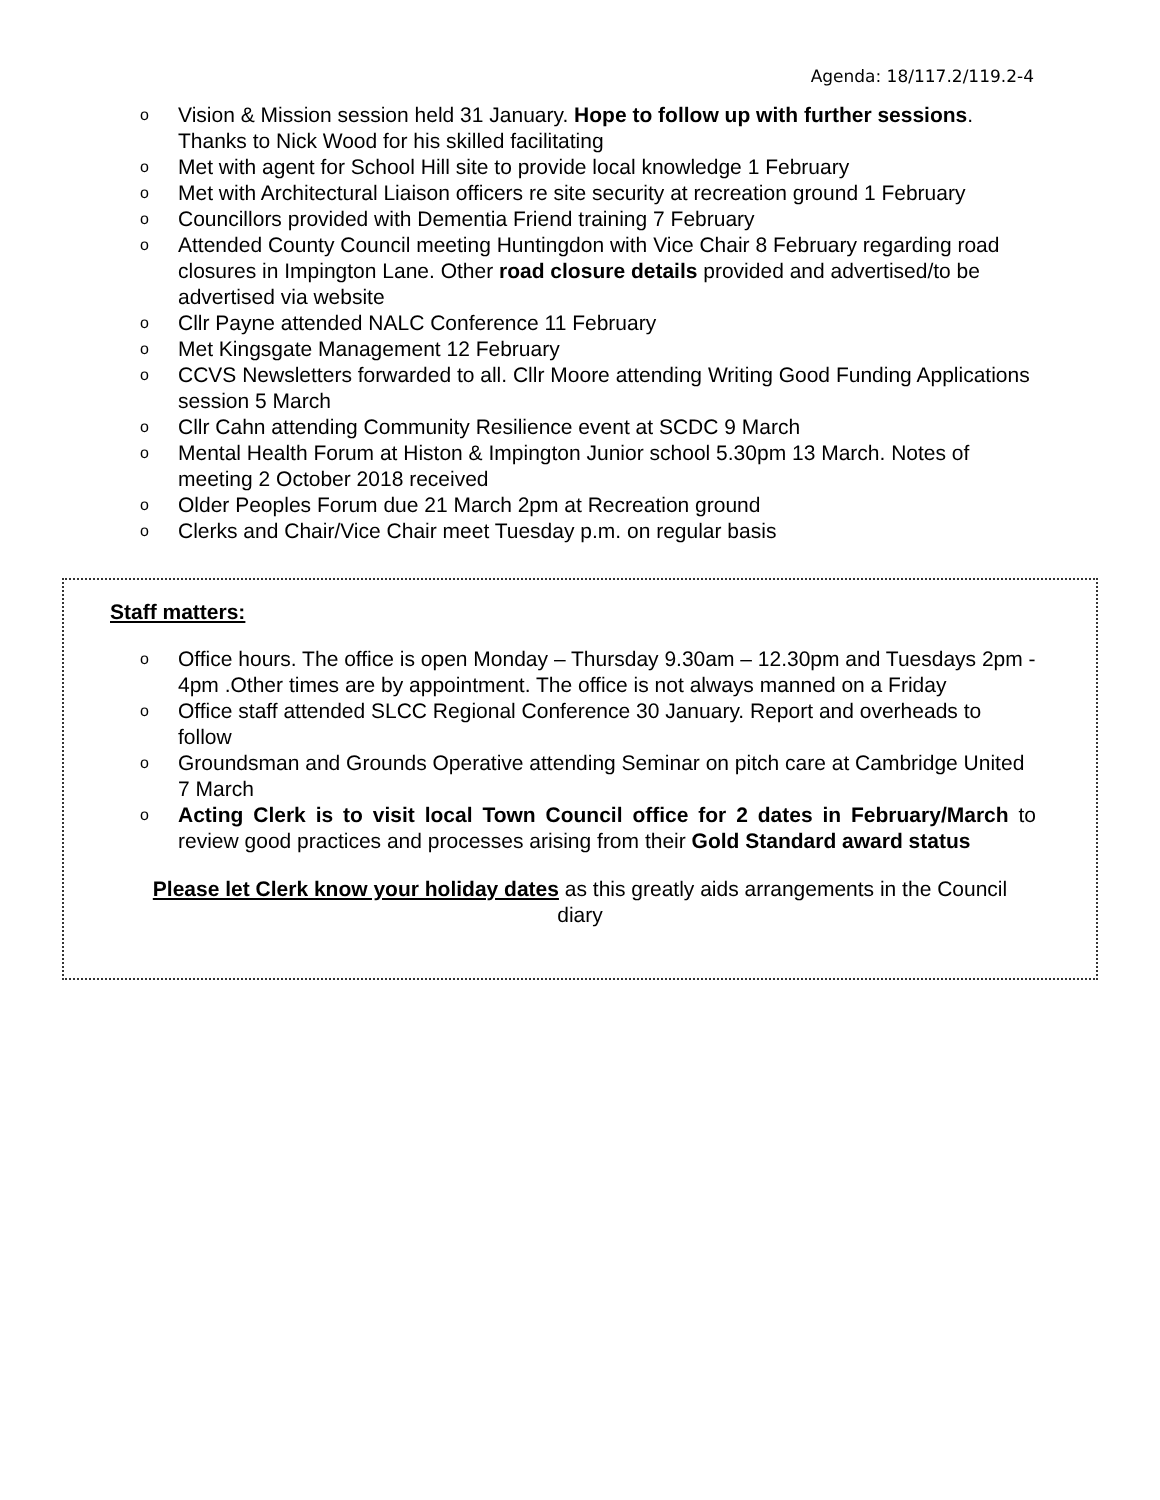Agenda: 18/117.2/119.2-4
o Vision & Mission session held 31 January. Hope to follow up with further sessions. Thanks to Nick Wood for his skilled facilitating
o Met with agent for School Hill site to provide local knowledge 1 February
o Met with Architectural Liaison officers re site security at recreation ground 1 February
o Councillors provided with Dementia Friend training 7 February
o Attended County Council meeting Huntingdon with Vice Chair 8 February regarding road closures in Impington Lane. Other road closure details provided and advertised/to be advertised via website
o Cllr Payne attended NALC Conference 11 February
o Met Kingsgate Management 12 February
o CCVS Newsletters forwarded to all. Cllr Moore attending Writing Good Funding Applications session 5 March
o Cllr Cahn attending Community Resilience event at SCDC 9 March
o Mental Health Forum at Histon & Impington Junior school 5.30pm 13 March. Notes of meeting 2 October 2018 received
o Older Peoples Forum due 21 March 2pm at Recreation ground
o Clerks and Chair/Vice Chair meet Tuesday p.m. on regular basis
Staff matters:
o Office hours. The office is open Monday – Thursday 9.30am – 12.30pm and Tuesdays 2pm - 4pm .Other times are by appointment. The office is not always manned on a Friday
o Office staff attended SLCC Regional Conference 30 January. Report and overheads to follow
o Groundsman and Grounds Operative attending Seminar on pitch care at Cambridge United 7 March
o Acting Clerk is to visit local Town Council office for 2 dates in February/March to review good practices and processes arising from their Gold Standard award status
Please let Clerk know your holiday dates as this greatly aids arrangements in the Council diary